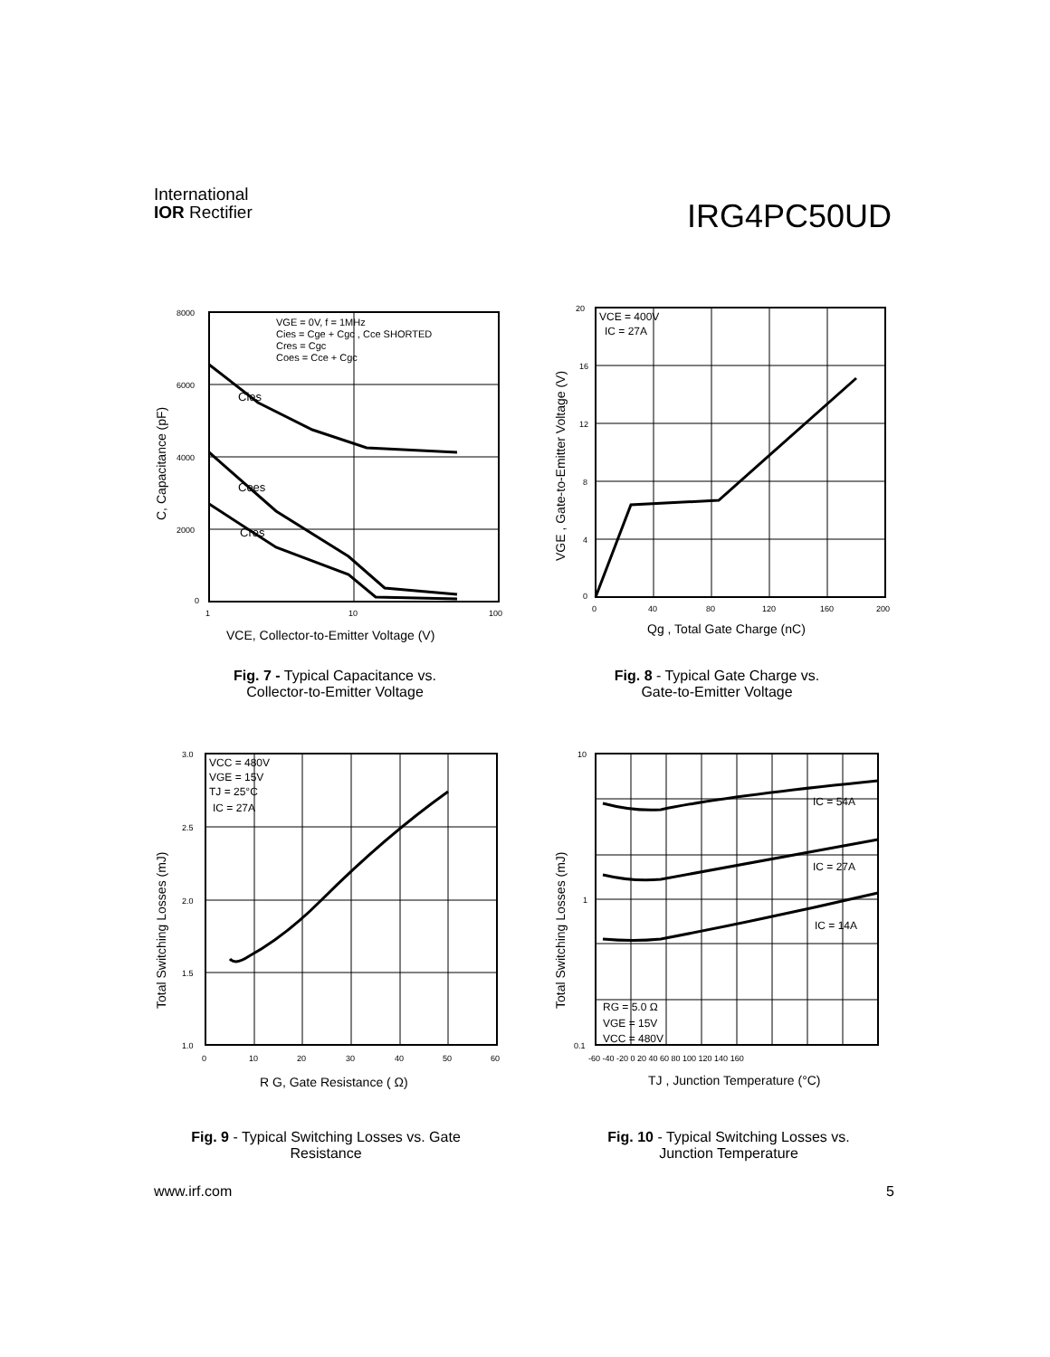International
IOR Rectifier
IRG4PC50UD
8000
6000
4000
2000
0
1
10
100
VGE = 0V, f = 1MHz
Cies = Cge + Cgc , Cce SHORTED
Cres = Cgc
Coes = Cce + Cgc
Cies
Coes
Cres
VCE, Collector-to-Emitter Voltage (V)
C, Capacitance (pF)
Fig. 7 - Typical Capacitance vs.
Collector-to-Emitter Voltage
20
16
12
8
4
0
0
40
80
120
160
200
VCE = 400V
IC = 27A
Qg , Total Gate Charge (nC)
VGE , Gate-to-Emitter Voltage (V)
Fig. 8 - Typical Gate Charge vs.
Gate-to-Emitter Voltage
3.0
2.5
2.0
1.5
1.0
0
10
20
30
40
50
60
VCC = 480V
VGE = 15V
TJ = 25°C
IC = 27A
R G, Gate Resistance ( Ω)
Total Switching Losses (mJ)
Fig. 9 - Typical Switching Losses vs. Gate
Resistance
10
1
0.1
-60 -40 -20 0 20 40 60 80 100 120 140 160
IC = 54A
IC = 27A
IC = 14A
RG = 5.0 Ω
VGE = 15V
VCC = 480V
TJ , Junction Temperature (°C)
Total Switching Losses (mJ)
Fig. 10 - Typical Switching Losses vs.
Junction Temperature
www.irf.com 5